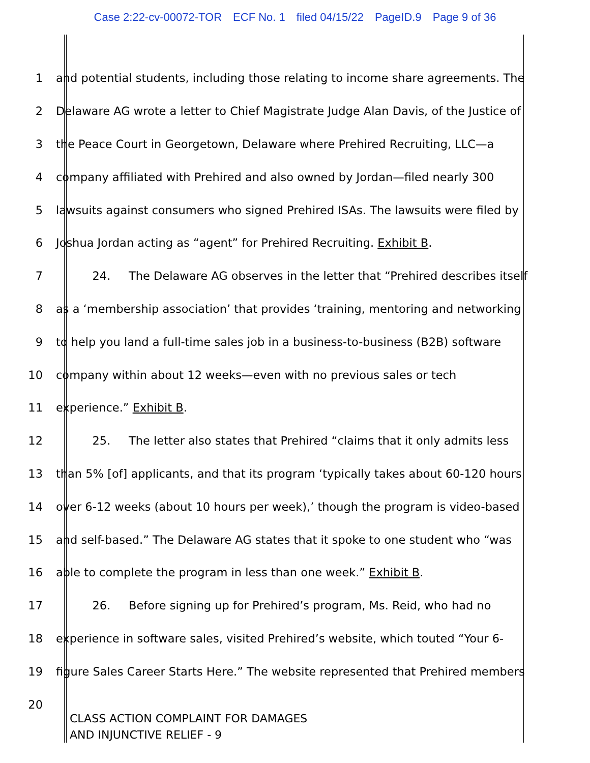Case 2:22-cv-00072-TOR ECF No. 1 filed 04/15/22 PageID.9 Page 9 of 36
1 and potential students, including those relating to income share agreements. The
2 Delaware AG wrote a letter to Chief Magistrate Judge Alan Davis, of the Justice of
3 the Peace Court in Georgetown, Delaware where Prehired Recruiting, LLC—a
4 company affiliated with Prehired and also owned by Jordan—filed nearly 300
5 lawsuits against consumers who signed Prehired ISAs. The lawsuits were filed by
6 Joshua Jordan acting as “agent” for Prehired Recruiting. Exhibit B.
7 24. The Delaware AG observes in the letter that “Prehired describes itself
8 as a ‘membership association’ that provides ‘training, mentoring and networking
9 to help you land a full-time sales job in a business-to-business (B2B) software
10 company within about 12 weeks—even with no previous sales or tech
11 experience.” Exhibit B.
12 25. The letter also states that Prehired “claims that it only admits less
13 than 5% [of] applicants, and that its program ‘typically takes about 60-120 hours
14 over 6-12 weeks (about 10 hours per week),’ though the program is video-based
15 and self-based.” The Delaware AG states that it spoke to one student who “was
16 able to complete the program in less than one week.” Exhibit B.
17 26. Before signing up for Prehired’s program, Ms. Reid, who had no
18 experience in software sales, visited Prehired’s website, which touted “Your 6-
19 figure Sales Career Starts Here.” The website represented that Prehired members
20
CLASS ACTION COMPLAINT FOR DAMAGES
AND INJUNCTIVE RELIEF - 9